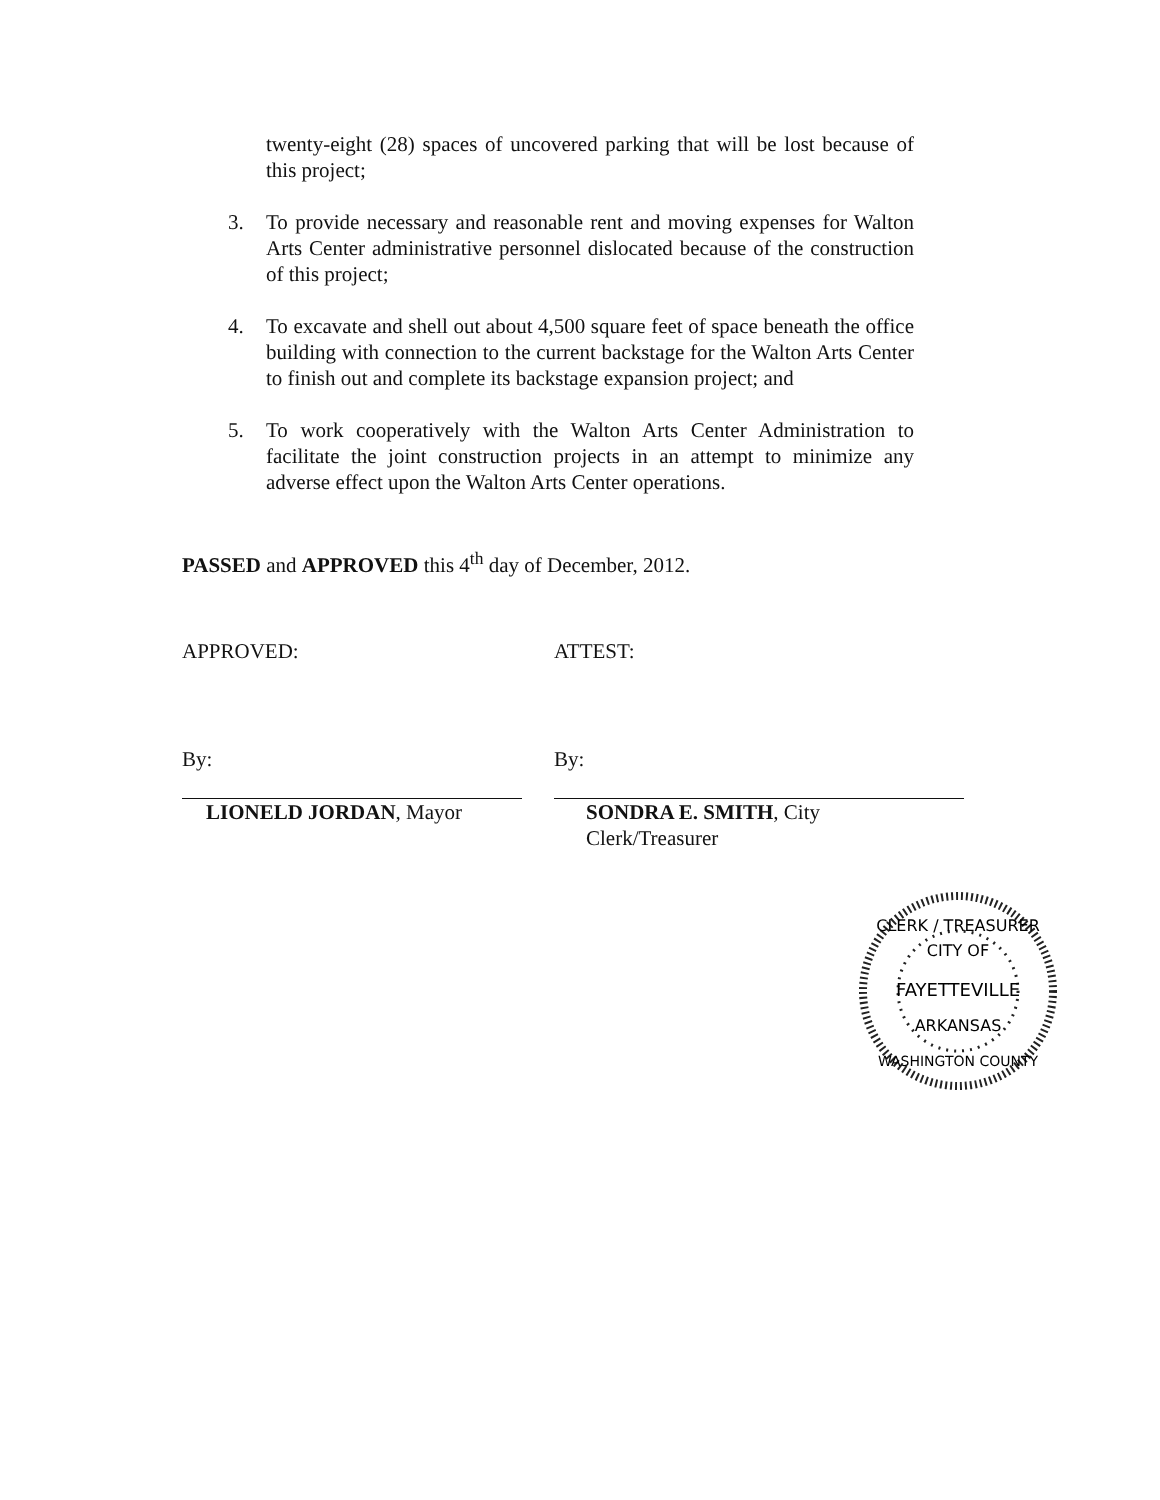twenty-eight (28) spaces of uncovered parking that will be lost because of this project;
3. To provide necessary and reasonable rent and moving expenses for Walton Arts Center administrative personnel dislocated because of the construction of this project;
4. To excavate and shell out about 4,500 square feet of space beneath the office building with connection to the current backstage for the Walton Arts Center to finish out and complete its backstage expansion project; and
5. To work cooperatively with the Walton Arts Center Administration to facilitate the joint construction projects in an attempt to minimize any adverse effect upon the Walton Arts Center operations.
PASSED and APPROVED this 4<sup>th</sup> day of December, 2012.
APPROVED:
By:
LIONELD JORDAN, Mayor
ATTEST:
By:
SONDRA E. SMITH, City Clerk/Treasurer
CLERK / TREASURER
CITY OF
FAYETTEVILLE
ARKANSAS
WASHINGTON COUNTY